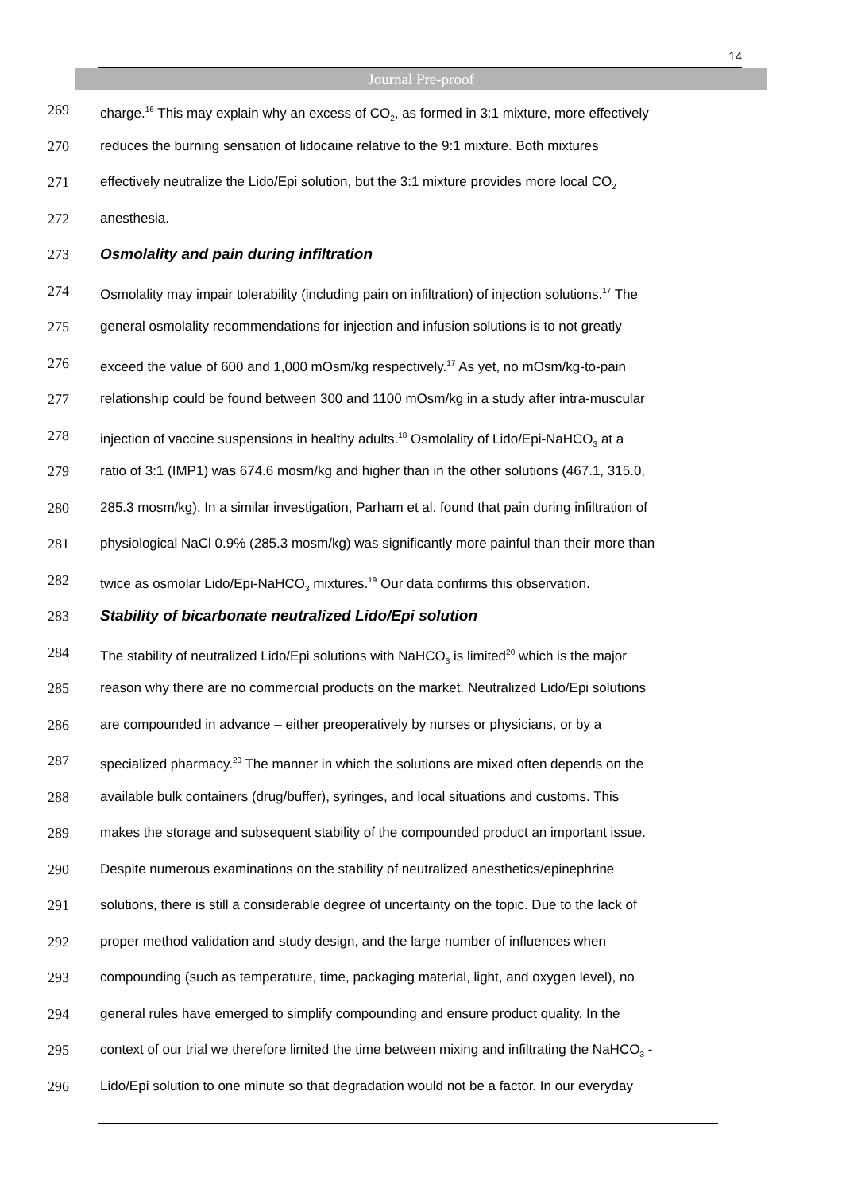14
Journal Pre-proof
269 charge.<sup>16</sup> This may explain why an excess of CO<sub>2</sub>, as formed in 3:1 mixture, more effectively
270 reduces the burning sensation of lidocaine relative to the 9:1 mixture. Both mixtures
271 effectively neutralize the Lido/Epi solution, but the 3:1 mixture provides more local CO<sub>2</sub>
272 anesthesia.
273 Osmolality and pain during infiltration
274 Osmolality may impair tolerability (including pain on infiltration) of injection solutions.<sup>17</sup> The
275 general osmolality recommendations for injection and infusion solutions is to not greatly
276 exceed the value of 600 and 1,000 mOsm/kg respectively.<sup>17</sup> As yet, no mOsm/kg-to-pain
277 relationship could be found between 300 and 1100 mOsm/kg in a study after intra-muscular
278 injection of vaccine suspensions in healthy adults.<sup>18</sup> Osmolality of Lido/Epi-NaHCO<sub>3</sub> at a
279 ratio of 3:1 (IMP1) was 674.6 mosm/kg and higher than in the other solutions (467.1, 315.0,
280 285.3 mosm/kg). In a similar investigation, Parham et al. found that pain during infiltration of
281 physiological NaCl 0.9% (285.3 mosm/kg) was significantly more painful than their more than
282 twice as osmolar Lido/Epi-NaHCO<sub>3</sub> mixtures.<sup>19</sup> Our data confirms this observation.
283 Stability of bicarbonate neutralized Lido/Epi solution
284 The stability of neutralized Lido/Epi solutions with NaHCO<sub>3</sub> is limited<sup>20</sup> which is the major
285 reason why there are no commercial products on the market. Neutralized Lido/Epi solutions
286 are compounded in advance – either preoperatively by nurses or physicians, or by a
287 specialized pharmacy.<sup>20</sup> The manner in which the solutions are mixed often depends on the
288 available bulk containers (drug/buffer), syringes, and local situations and customs. This
289 makes the storage and subsequent stability of the compounded product an important issue.
290 Despite numerous examinations on the stability of neutralized anesthetics/epinephrine
291 solutions, there is still a considerable degree of uncertainty on the topic. Due to the lack of
292 proper method validation and study design, and the large number of influences when
293 compounding (such as temperature, time, packaging material, light, and oxygen level), no
294 general rules have emerged to simplify compounding and ensure product quality. In the
295 context of our trial we therefore limited the time between mixing and infiltrating the NaHCO<sub>3</sub> -
296 Lido/Epi solution to one minute so that degradation would not be a factor. In our everyday